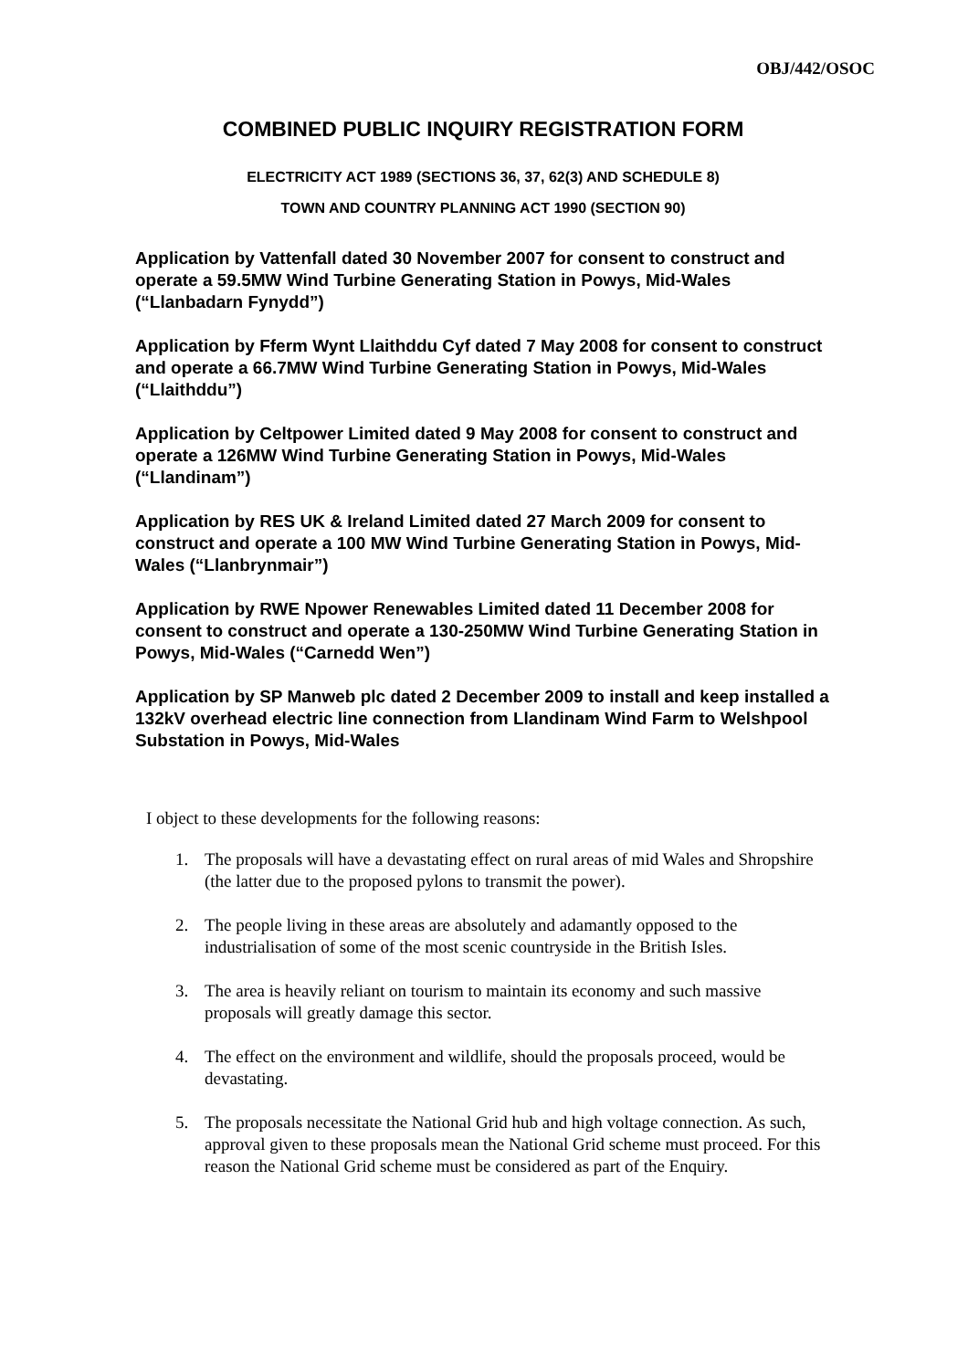OBJ/442/OSOC
COMBINED PUBLIC INQUIRY REGISTRATION FORM
ELECTRICITY ACT 1989 (SECTIONS 36, 37, 62(3) AND SCHEDULE 8)
TOWN AND COUNTRY PLANNING ACT 1990 (SECTION 90)
Application by Vattenfall dated 30 November 2007 for consent to construct and operate a 59.5MW Wind Turbine Generating Station in Powys, Mid-Wales (“Llanbadarn Fynydd”)
Application by Fferm Wynt Llaithddu Cyf dated 7 May 2008 for consent to construct and operate a 66.7MW Wind Turbine Generating Station in Powys, Mid-Wales (“Llaithddu”)
Application by Celtpower Limited dated 9 May 2008 for consent to construct and operate a 126MW Wind Turbine Generating Station in Powys, Mid-Wales (“Llandinam”)
Application by RES UK & Ireland Limited dated 27 March 2009 for consent to construct and operate a 100 MW Wind Turbine Generating Station in Powys, Mid-Wales (“Llanbrynmair”)
Application by RWE Npower Renewables Limited dated 11 December 2008 for consent to construct and operate a 130-250MW Wind Turbine Generating Station in Powys, Mid-Wales (“Carnedd Wen”)
Application by SP Manweb plc dated 2 December 2009 to install and keep installed a 132kV overhead electric line connection from Llandinam Wind Farm to Welshpool Substation in Powys, Mid-Wales
I object to these developments for the following reasons:
1. The proposals will have a devastating effect on rural areas of mid Wales and Shropshire (the latter due to the proposed pylons to transmit the power).
2. The people living in these areas are absolutely and adamantly opposed to the industrialisation of some of the most scenic countryside in the British Isles.
3. The area is heavily reliant on tourism to maintain its economy and such massive proposals will greatly damage this sector.
4. The effect on the environment and wildlife, should the proposals proceed, would be devastating.
5. The proposals necessitate the National Grid hub and high voltage connection. As such, approval given to these proposals mean the National Grid scheme must proceed. For this reason the National Grid scheme must be considered as part of the Enquiry.